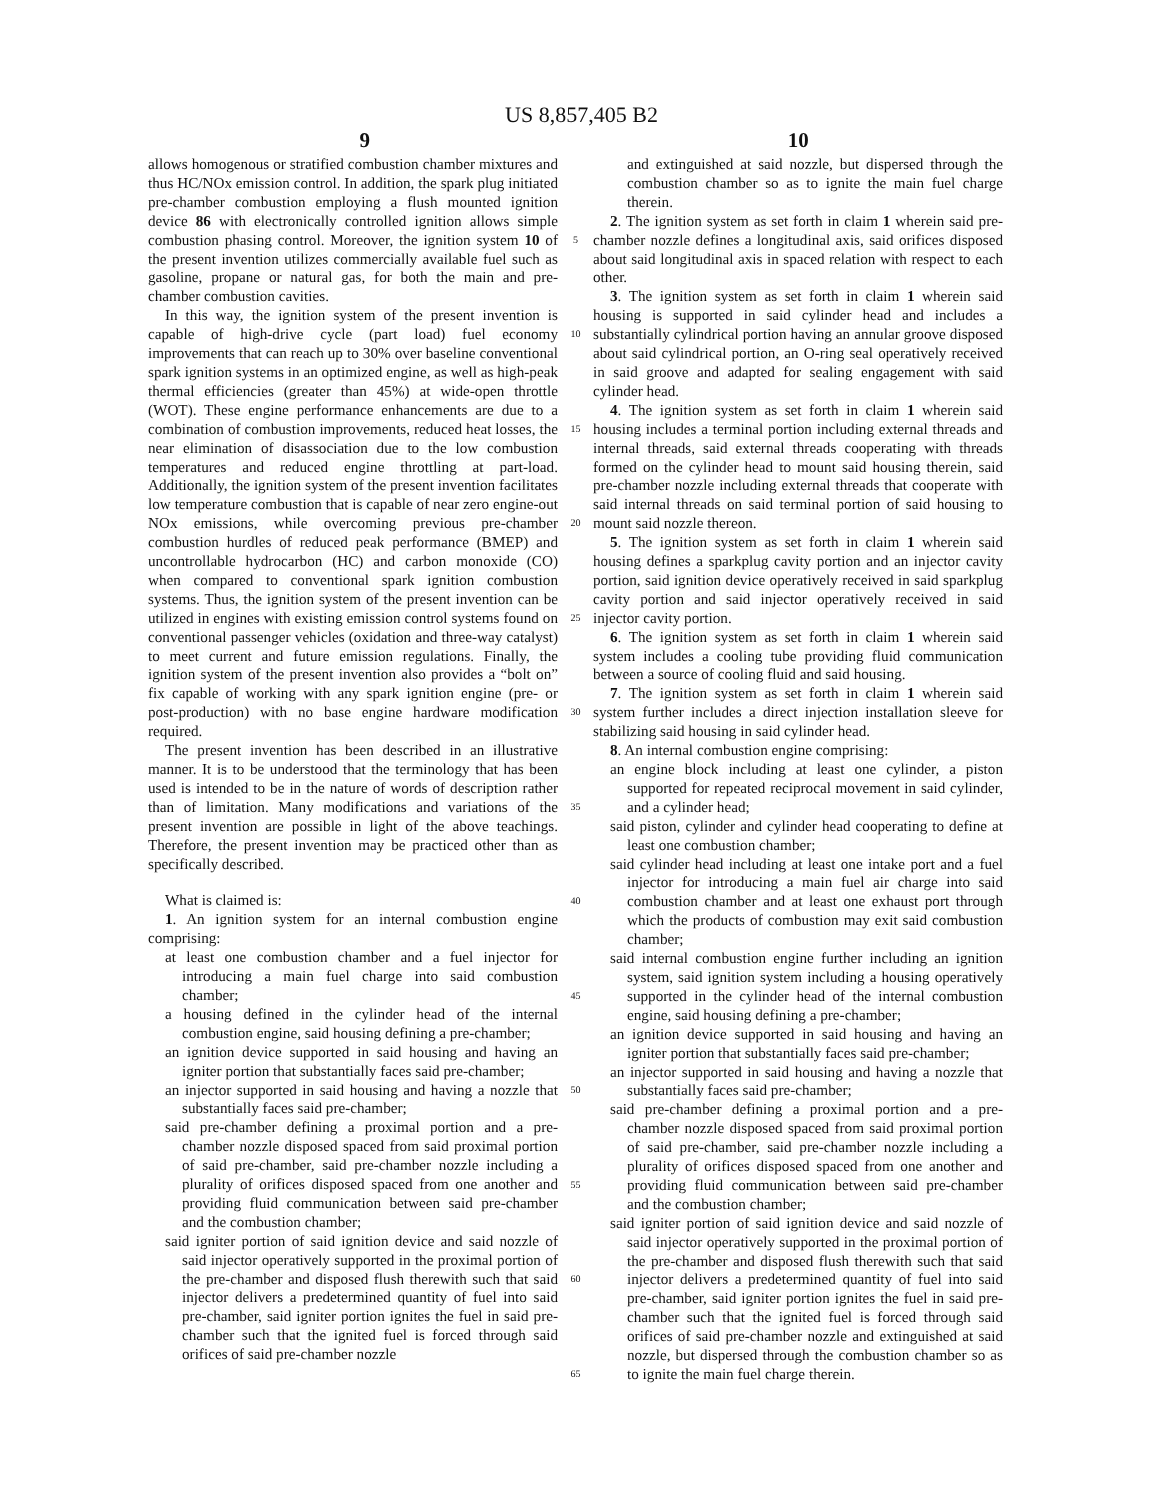US 8,857,405 B2
9 10
allows homogenous or stratified combustion chamber mixtures and thus HC/NOx emission control. In addition, the spark plug initiated pre-chamber combustion employing a flush mounted ignition device 86 with electronically controlled ignition allows simple combustion phasing control. Moreover, the ignition system 10 of the present invention utilizes commercially available fuel such as gasoline, propane or natural gas, for both the main and pre-chamber combustion cavities.
In this way, the ignition system of the present invention is capable of high-drive cycle (part load) fuel economy improvements that can reach up to 30% over baseline conventional spark ignition systems in an optimized engine, as well as high-peak thermal efficiencies (greater than 45%) at wide-open throttle (WOT). These engine performance enhancements are due to a combination of combustion improvements, reduced heat losses, the near elimination of disassociation due to the low combustion temperatures and reduced engine throttling at part-load. Additionally, the ignition system of the present invention facilitates low temperature combustion that is capable of near zero engine-out NOx emissions, while overcoming previous pre-chamber combustion hurdles of reduced peak performance (BMEP) and uncontrollable hydrocarbon (HC) and carbon monoxide (CO) when compared to conventional spark ignition combustion systems. Thus, the ignition system of the present invention can be utilized in engines with existing emission control systems found on conventional passenger vehicles (oxidation and three-way catalyst) to meet current and future emission regulations. Finally, the ignition system of the present invention also provides a “bolt on” fix capable of working with any spark ignition engine (pre- or post-production) with no base engine hardware modification required.
The present invention has been described in an illustrative manner. It is to be understood that the terminology that has been used is intended to be in the nature of words of description rather than of limitation. Many modifications and variations of the present invention are possible in light of the above teachings. Therefore, the present invention may be practiced other than as specifically described.
What is claimed is:
1. An ignition system for an internal combustion engine comprising:
at least one combustion chamber and a fuel injector for introducing a main fuel charge into said combustion chamber;
a housing defined in the cylinder head of the internal combustion engine, said housing defining a pre-chamber;
an ignition device supported in said housing and having an igniter portion that substantially faces said pre-chamber;
an injector supported in said housing and having a nozzle that substantially faces said pre-chamber;
said pre-chamber defining a proximal portion and a pre-chamber nozzle disposed spaced from said proximal portion of said pre-chamber, said pre-chamber nozzle including a plurality of orifices disposed spaced from one another and providing fluid communication between said pre-chamber and the combustion chamber;
said igniter portion of said ignition device and said nozzle of said injector operatively supported in the proximal portion of the pre-chamber and disposed flush therewith such that said injector delivers a predetermined quantity of fuel into said pre-chamber, said igniter portion ignites the fuel in said pre-chamber such that the ignited fuel is forced through said orifices of said pre-chamber nozzle
5
10
15
20
25
30
35
40
45
50
55
60
65
and extinguished at said nozzle, but dispersed through the combustion chamber so as to ignite the main fuel charge therein.
2. The ignition system as set forth in claim 1 wherein said pre-chamber nozzle defines a longitudinal axis, said orifices disposed about said longitudinal axis in spaced relation with respect to each other.
3. The ignition system as set forth in claim 1 wherein said housing is supported in said cylinder head and includes a substantially cylindrical portion having an annular groove disposed about said cylindrical portion, an O-ring seal operatively received in said groove and adapted for sealing engagement with said cylinder head.
4. The ignition system as set forth in claim 1 wherein said housing includes a terminal portion including external threads and internal threads, said external threads cooperating with threads formed on the cylinder head to mount said housing therein, said pre-chamber nozzle including external threads that cooperate with said internal threads on said terminal portion of said housing to mount said nozzle thereon.
5. The ignition system as set forth in claim 1 wherein said housing defines a sparkplug cavity portion and an injector cavity portion, said ignition device operatively received in said sparkplug cavity portion and said injector operatively received in said injector cavity portion.
6. The ignition system as set forth in claim 1 wherein said system includes a cooling tube providing fluid communication between a source of cooling fluid and said housing.
7. The ignition system as set forth in claim 1 wherein said system further includes a direct injection installation sleeve for stabilizing said housing in said cylinder head.
8. An internal combustion engine comprising:
an engine block including at least one cylinder, a piston supported for repeated reciprocal movement in said cylinder, and a cylinder head;
said piston, cylinder and cylinder head cooperating to define at least one combustion chamber;
said cylinder head including at least one intake port and a fuel injector for introducing a main fuel air charge into said combustion chamber and at least one exhaust port through which the products of combustion may exit said combustion chamber;
said internal combustion engine further including an ignition system, said ignition system including a housing operatively supported in the cylinder head of the internal combustion engine, said housing defining a pre-chamber;
an ignition device supported in said housing and having an igniter portion that substantially faces said pre-chamber;
an injector supported in said housing and having a nozzle that substantially faces said pre-chamber;
said pre-chamber defining a proximal portion and a pre-chamber nozzle disposed spaced from said proximal portion of said pre-chamber, said pre-chamber nozzle including a plurality of orifices disposed spaced from one another and providing fluid communication between said pre-chamber and the combustion chamber;
said igniter portion of said ignition device and said nozzle of said injector operatively supported in the proximal portion of the pre-chamber and disposed flush therewith such that said injector delivers a predetermined quantity of fuel into said pre-chamber, said igniter portion ignites the fuel in said pre-chamber such that the ignited fuel is forced through said orifices of said pre-chamber nozzle and extinguished at said nozzle, but dispersed through the combustion chamber so as to ignite the main fuel charge therein.